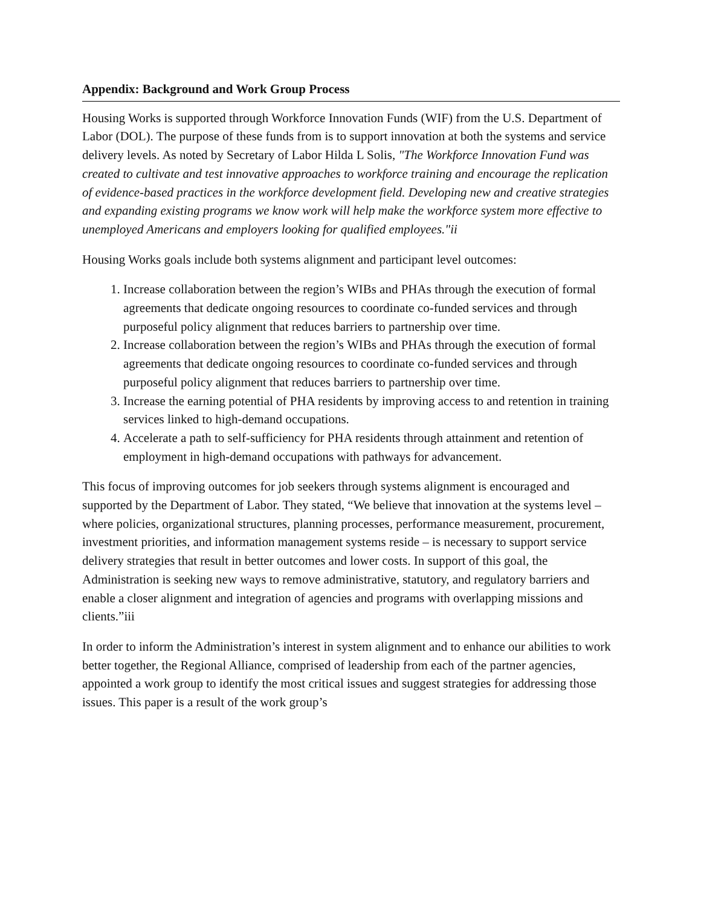Appendix: Background and Work Group Process
Housing Works is supported through Workforce Innovation Funds (WIF) from the U.S. Department of Labor (DOL). The purpose of these funds from is to support innovation at both the systems and service delivery levels. As noted by Secretary of Labor Hilda L Solis, "The Workforce Innovation Fund was created to cultivate and test innovative approaches to workforce training and encourage the replication of evidence-based practices in the workforce development field. Developing new and creative strategies and expanding existing programs we know work will help make the workforce system more effective to unemployed Americans and employers looking for qualified employees."ii
Housing Works goals include both systems alignment and participant level outcomes:
1. Increase collaboration between the region’s WIBs and PHAs through the execution of formal agreements that dedicate ongoing resources to coordinate co-funded services and through purposeful policy alignment that reduces barriers to partnership over time.
2. Increase collaboration between the region’s WIBs and PHAs through the execution of formal agreements that dedicate ongoing resources to coordinate co-funded services and through purposeful policy alignment that reduces barriers to partnership over time.
3. Increase the earning potential of PHA residents by improving access to and retention in training services linked to high-demand occupations.
4. Accelerate a path to self-sufficiency for PHA residents through attainment and retention of employment in high-demand occupations with pathways for advancement.
This focus of improving outcomes for job seekers through systems alignment is encouraged and supported by the Department of Labor. They stated, “We believe that innovation at the systems level – where policies, organizational structures, planning processes, performance measurement, procurement, investment priorities, and information management systems reside – is necessary to support service delivery strategies that result in better outcomes and lower costs. In support of this goal, the Administration is seeking new ways to remove administrative, statutory, and regulatory barriers and enable a closer alignment and integration of agencies and programs with overlapping missions and clients.”iii
In order to inform the Administration’s interest in system alignment and to enhance our abilities to work better together, the Regional Alliance, comprised of leadership from each of the partner agencies, appointed a work group to identify the most critical issues and suggest strategies for addressing those issues. This paper is a result of the work group’s